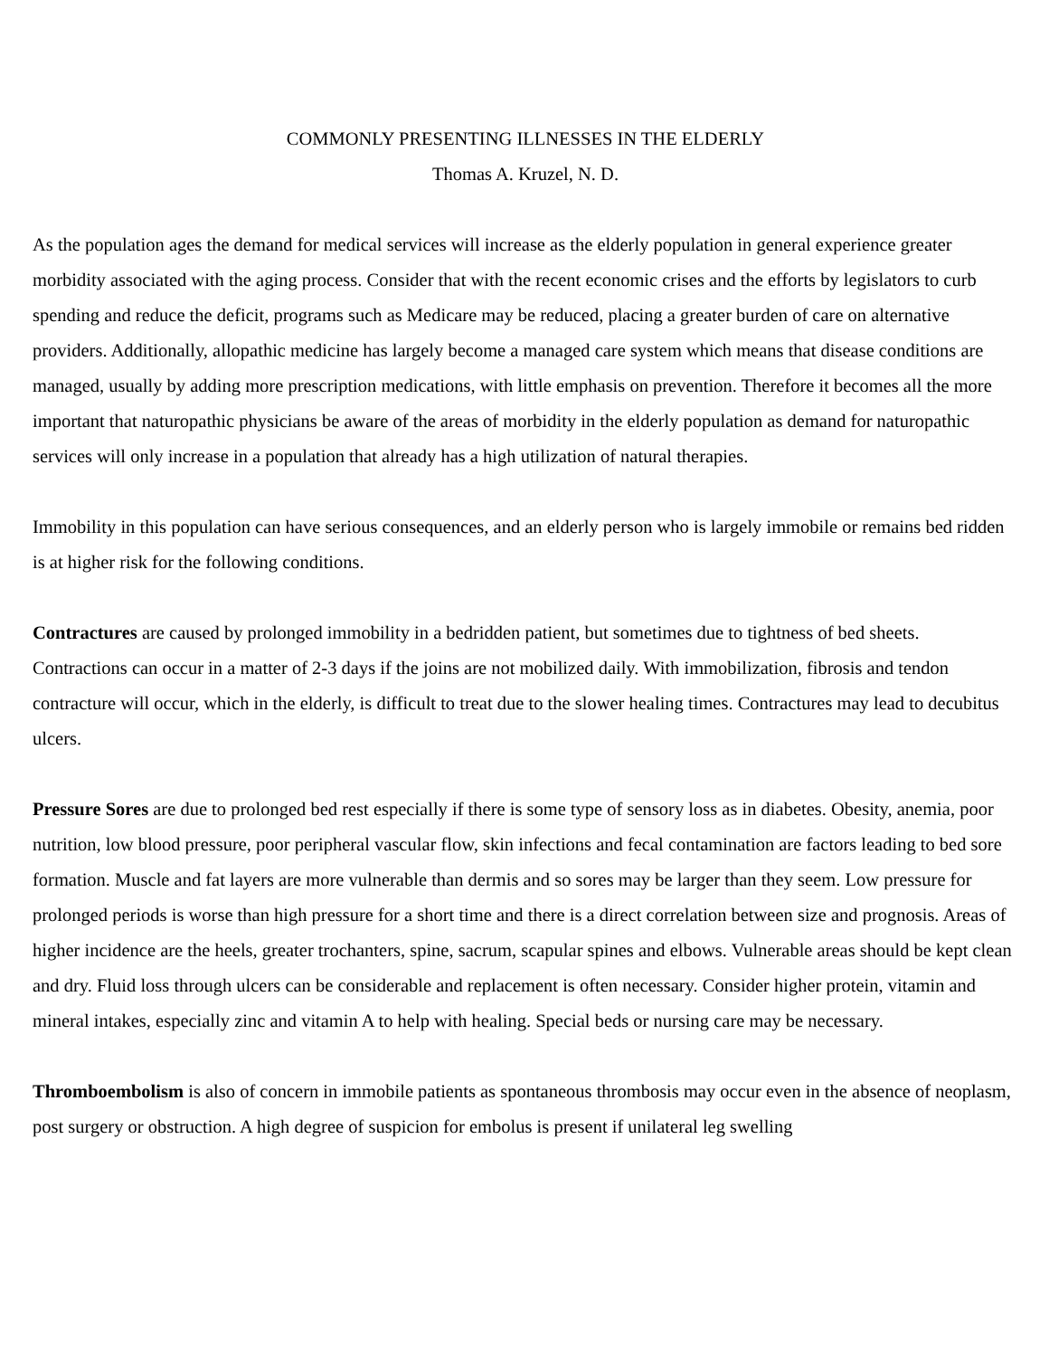COMMONLY PRESENTING ILLNESSES IN THE ELDERLY
Thomas A. Kruzel, N. D.
As the population ages the demand for medical services will increase as the elderly population in general experience greater morbidity associated with the aging process. Consider that with the recent economic crises and the efforts by legislators to curb spending and reduce the deficit, programs such as Medicare may be reduced, placing a greater burden of care on alternative providers. Additionally, allopathic medicine has largely become a managed care system which means that disease conditions are managed, usually by adding more prescription medications, with little emphasis on prevention. Therefore it becomes all the more important that naturopathic physicians be aware of the areas of morbidity in the elderly population as demand for naturopathic services will only increase in a population that already has a high utilization of natural therapies.
Immobility in this population can have serious consequences, and an elderly person who is largely immobile or remains bed ridden is at higher risk for the following conditions.
Contractures are caused by prolonged immobility in a bedridden patient, but sometimes due to tightness of bed sheets. Contractions can occur in a matter of 2-3 days if the joins are not mobilized daily. With immobilization, fibrosis and tendon contracture will occur, which in the elderly, is difficult to treat due to the slower healing times. Contractures may lead to decubitus ulcers.
Pressure Sores are due to prolonged bed rest especially if there is some type of sensory loss as in diabetes. Obesity, anemia, poor nutrition, low blood pressure, poor peripheral vascular flow, skin infections and fecal contamination are factors leading to bed sore formation. Muscle and fat layers are more vulnerable than dermis and so sores may be larger than they seem. Low pressure for prolonged periods is worse than high pressure for a short time and there is a direct correlation between size and prognosis. Areas of higher incidence are the heels, greater trochanters, spine, sacrum, scapular spines and elbows. Vulnerable areas should be kept clean and dry. Fluid loss through ulcers can be considerable and replacement is often necessary. Consider higher protein, vitamin and mineral intakes, especially zinc and vitamin A to help with healing. Special beds or nursing care may be necessary.
Thromboembolism is also of concern in immobile patients as spontaneous thrombosis may occur even in the absence of neoplasm, post surgery or obstruction. A high degree of suspicion for embolus is present if unilateral leg swelling